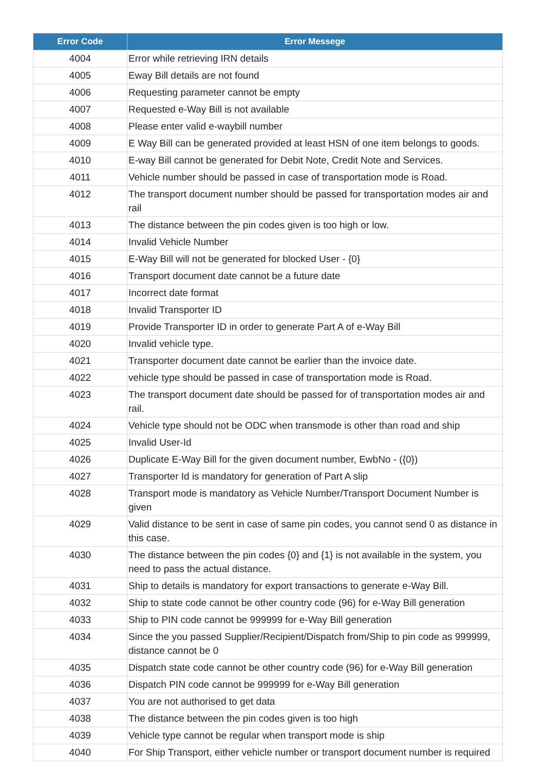| Error Code | Error Messege |
| --- | --- |
| 4004 | Error while retrieving IRN details |
| 4005 | Eway Bill details are not found |
| 4006 | Requesting parameter cannot be empty |
| 4007 | Requested e-Way Bill is not available |
| 4008 | Please enter valid e-waybill number |
| 4009 | E Way Bill can be generated provided at least HSN of one item belongs to goods. |
| 4010 | E-way Bill cannot be generated for Debit Note, Credit Note and Services. |
| 4011 | Vehicle number should be passed in case of transportation mode is Road. |
| 4012 | The transport document number should be passed for transportation modes air and rail |
| 4013 | The distance between the pin codes given is too high or low. |
| 4014 | Invalid Vehicle Number |
| 4015 | E-Way Bill will not be generated for blocked User - {0} |
| 4016 | Transport document date cannot be a future date |
| 4017 | Incorrect date format |
| 4018 | Invalid Transporter ID |
| 4019 | Provide Transporter ID in order to generate Part A of e-Way Bill |
| 4020 | Invalid vehicle type. |
| 4021 | Transporter document date cannot be earlier than the invoice date. |
| 4022 | vehicle type should be passed in case of transportation mode is Road. |
| 4023 | The transport document date should be passed for of transportation modes air and rail. |
| 4024 | Vehicle type should not be ODC when transmode is other than road and ship |
| 4025 | Invalid User-Id |
| 4026 | Duplicate E-Way Bill for the given document number, EwbNo - ({0}) |
| 4027 | Transporter Id is mandatory for generation of Part A slip |
| 4028 | Transport mode is mandatory as Vehicle Number/Transport Document Number is given |
| 4029 | Valid distance to be sent in case of same pin codes, you cannot send 0 as distance in this case. |
| 4030 | The distance between the pin codes {0} and {1} is not available in the system, you need to pass the actual distance. |
| 4031 | Ship to details is mandatory for export transactions to generate e-Way Bill. |
| 4032 | Ship to state code cannot be other country code (96) for e-Way Bill generation |
| 4033 | Ship to PIN code cannot be 999999 for e-Way Bill generation |
| 4034 | Since the you passed Supplier/Recipient/Dispatch from/Ship to pin code as 999999, distance cannot be 0 |
| 4035 | Dispatch state code cannot be other country code (96) for e-Way Bill generation |
| 4036 | Dispatch PIN code cannot be 999999 for e-Way Bill generation |
| 4037 | You are not authorised to get data |
| 4038 | The distance between the pin codes given is too high |
| 4039 | Vehicle type cannot be regular when transport mode is ship |
| 4040 | For Ship Transport, either vehicle number or transport document number is required |